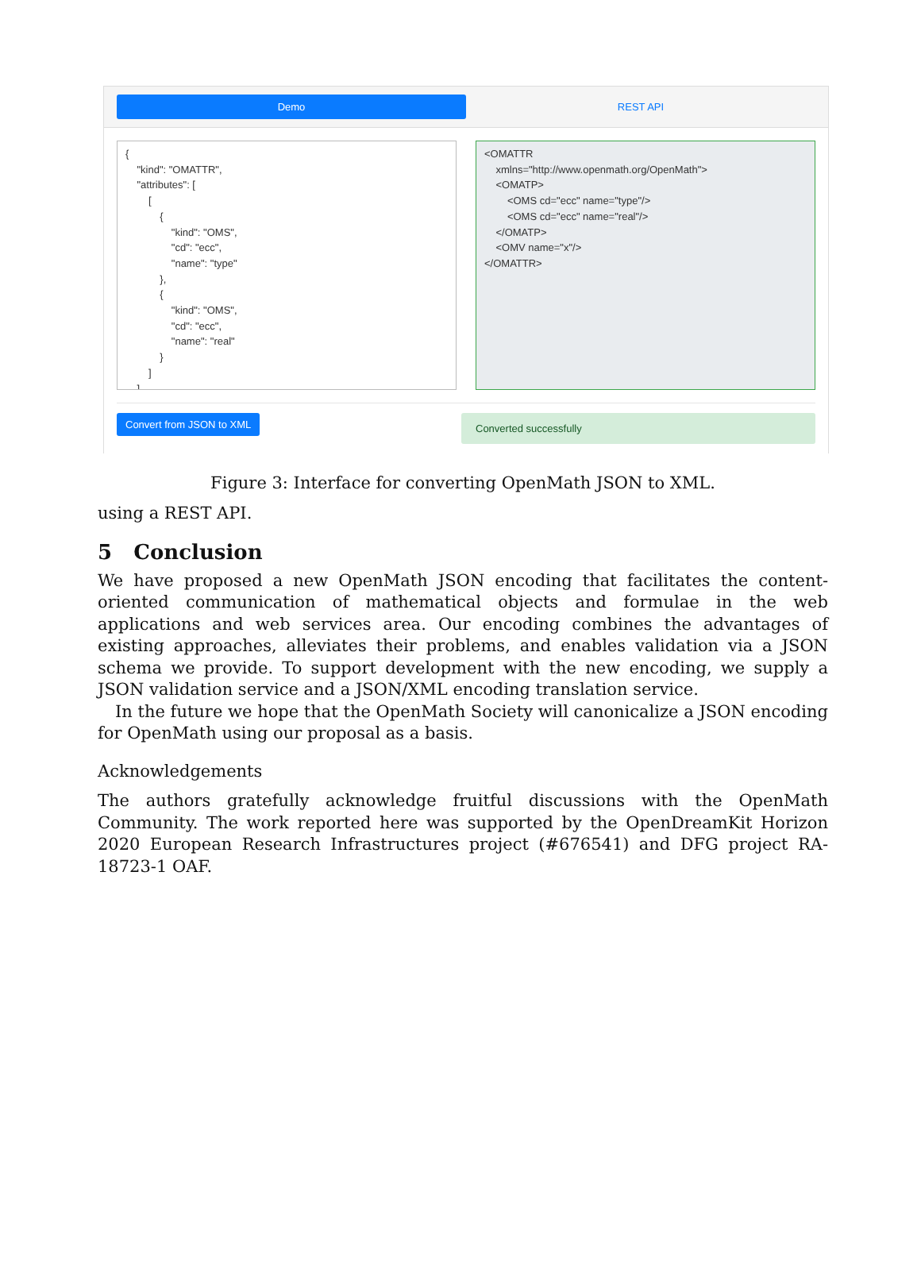Demo REST API
{ "kind": "OMATTR", "attributes": [ [ { "kind": "OMS", "cd": "ecc", "name": "type" }, { "kind": "OMS", "cd": "ecc", "name": "real" } ] ]
<OMATTR xmlns="http://www.openmath.org/OpenMath"> <OMATP> <OMS cd="ecc" name="type"/> <OMS cd="ecc" name="real"/> </OMATP> <OMV name="x"/> </OMATTR>
Convert from JSON to XML
Converted successfully
Figure 3: Interface for converting OpenMath JSON to XML.
using a REST API.
5 Conclusion
We have proposed a new OpenMath JSON encoding that facilitates the content-oriented communication of mathematical objects and formulae in the web applications and web services area. Our encoding combines the advantages of existing approaches, alleviates their problems, and enables validation via a JSON schema we provide. To support development with the new encoding, we supply a JSON validation service and a JSON/XML encoding translation service.
In the future we hope that the OpenMath Society will canonicalize a JSON encoding for OpenMath using our proposal as a basis.
Acknowledgements
The authors gratefully acknowledge fruitful discussions with the OpenMath Community. The work reported here was supported by the OpenDreamKit Horizon 2020 European Research Infrastructures project (#676541) and DFG project RA-18723-1 OAF.